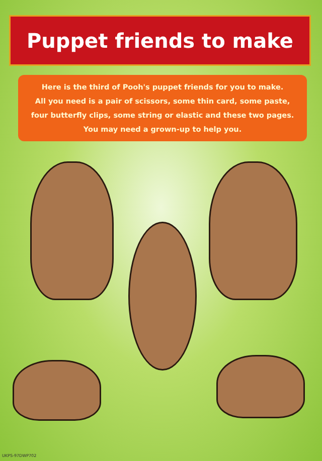Puppet friends to make
Here is the third of Pooh's puppet friends for you to make.
All you need is a pair of scissors, some thin card, some paste,
four butterfly clips, some string or elastic and these two pages.
You may need a grown-up to help you.
UKPS-97DWP702